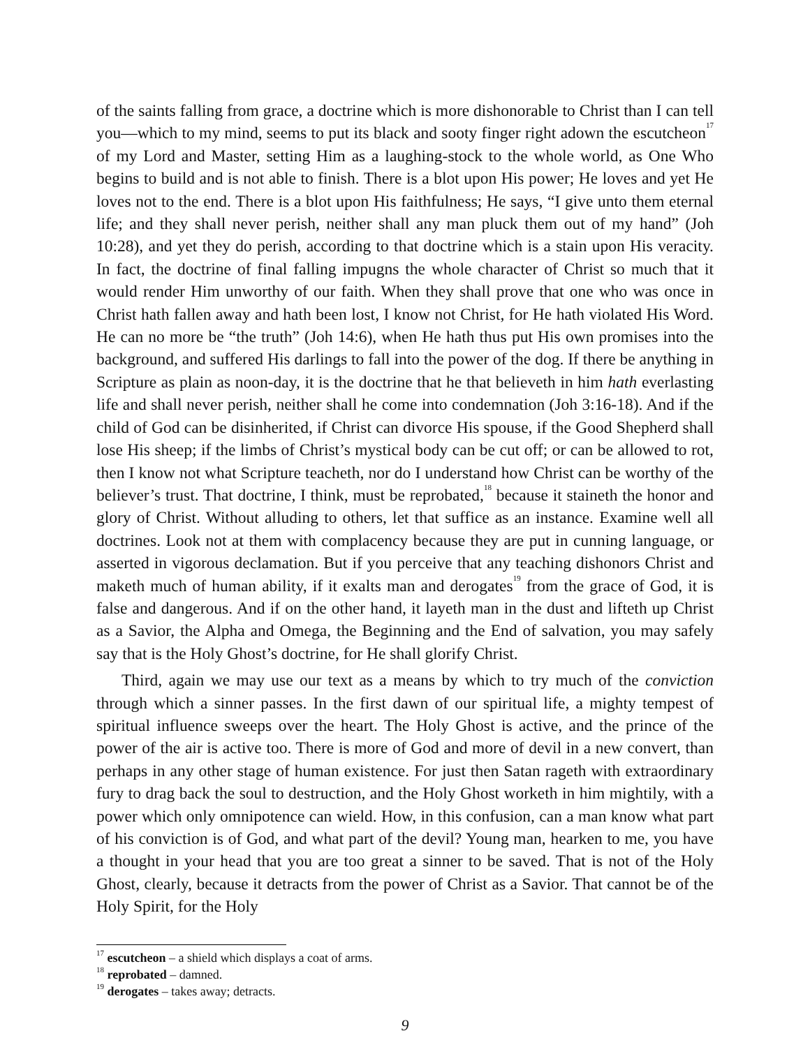of the saints falling from grace, a doctrine which is more dishonorable to Christ than I can tell you—which to my mind, seems to put its black and sooty finger right adown the escutcheon<sup>17</sup> of my Lord and Master, setting Him as a laughing-stock to the whole world, as One Who begins to build and is not able to finish. There is a blot upon His power; He loves and yet He loves not to the end. There is a blot upon His faithfulness; He says, “I give unto them eternal life; and they shall never perish, neither shall any man pluck them out of my hand” (Joh 10:28), and yet they do perish, according to that doctrine which is a stain upon His veracity. In fact, the doctrine of final falling impugns the whole character of Christ so much that it would render Him unworthy of our faith. When they shall prove that one who was once in Christ hath fallen away and hath been lost, I know not Christ, for He hath violated His Word. He can no more be “the truth” (Joh 14:6), when He hath thus put His own promises into the background, and suffered His darlings to fall into the power of the dog. If there be anything in Scripture as plain as noon-day, it is the doctrine that he that believeth in him hath everlasting life and shall never perish, neither shall he come into condemnation (Joh 3:16-18). And if the child of God can be disinherited, if Christ can divorce His spouse, if the Good Shepherd shall lose His sheep; if the limbs of Christ’s mystical body can be cut off; or can be allowed to rot, then I know not what Scripture teacheth, nor do I understand how Christ can be worthy of the believer’s trust. That doctrine, I think, must be reprobated,<sup>18</sup> because it staineth the honor and glory of Christ. Without alluding to others, let that suffice as an instance. Examine well all doctrines. Look not at them with complacency because they are put in cunning language, or asserted in vigorous declamation. But if you perceive that any teaching dishonors Christ and maketh much of human ability, if it exalts man and derogates<sup>19</sup> from the grace of God, it is false and dangerous. And if on the other hand, it layeth man in the dust and lifteth up Christ as a Savior, the Alpha and Omega, the Beginning and the End of salvation, you may safely say that is the Holy Ghost’s doctrine, for He shall glorify Christ.
Third, again we may use our text as a means by which to try much of the conviction through which a sinner passes. In the first dawn of our spiritual life, a mighty tempest of spiritual influence sweeps over the heart. The Holy Ghost is active, and the prince of the power of the air is active too. There is more of God and more of devil in a new convert, than perhaps in any other stage of human existence. For just then Satan rageth with extraordinary fury to drag back the soul to destruction, and the Holy Ghost worketh in him mightily, with a power which only omnipotence can wield. How, in this confusion, can a man know what part of his conviction is of God, and what part of the devil? Young man, hearken to me, you have a thought in your head that you are too great a sinner to be saved. That is not of the Holy Ghost, clearly, because it detracts from the power of Christ as a Savior. That cannot be of the Holy Spirit, for the Holy
<sup>17</sup> escutcheon – a shield which displays a coat of arms.
<sup>18</sup> reprobated – damned.
<sup>19</sup> derogates – takes away; detracts.
9